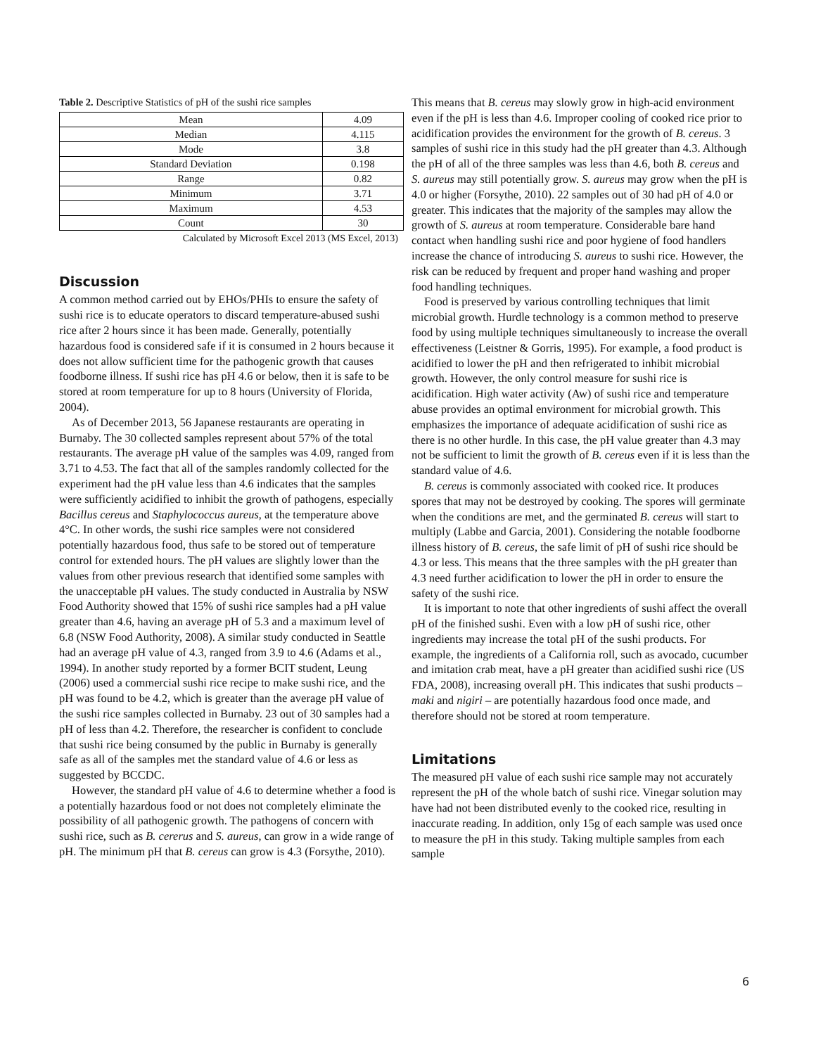Table 2. Descriptive Statistics of pH of the sushi rice samples
| Mean | 4.09 |
| Median | 4.115 |
| Mode | 3.8 |
| Standard Deviation | 0.198 |
| Range | 0.82 |
| Minimum | 3.71 |
| Maximum | 4.53 |
| Count | 30 |
Calculated by Microsoft Excel 2013 (MS Excel, 2013)
Discussion
A common method carried out by EHOs/PHIs to ensure the safety of sushi rice is to educate operators to discard temperature-abused sushi rice after 2 hours since it has been made. Generally, potentially hazardous food is considered safe if it is consumed in 2 hours because it does not allow sufficient time for the pathogenic growth that causes foodborne illness. If sushi rice has pH 4.6 or below, then it is safe to be stored at room temperature for up to 8 hours (University of Florida, 2004).
As of December 2013, 56 Japanese restaurants are operating in Burnaby. The 30 collected samples represent about 57% of the total restaurants. The average pH value of the samples was 4.09, ranged from 3.71 to 4.53. The fact that all of the samples randomly collected for the experiment had the pH value less than 4.6 indicates that the samples were sufficiently acidified to inhibit the growth of pathogens, especially Bacillus cereus and Staphylococcus aureus, at the temperature above 4°C. In other words, the sushi rice samples were not considered potentially hazardous food, thus safe to be stored out of temperature control for extended hours. The pH values are slightly lower than the values from other previous research that identified some samples with the unacceptable pH values. The study conducted in Australia by NSW Food Authority showed that 15% of sushi rice samples had a pH value greater than 4.6, having an average pH of 5.3 and a maximum level of 6.8 (NSW Food Authority, 2008). A similar study conducted in Seattle had an average pH value of 4.3, ranged from 3.9 to 4.6 (Adams et al., 1994). In another study reported by a former BCIT student, Leung (2006) used a commercial sushi rice recipe to make sushi rice, and the pH was found to be 4.2, which is greater than the average pH value of the sushi rice samples collected in Burnaby. 23 out of 30 samples had a pH of less than 4.2. Therefore, the researcher is confident to conclude that sushi rice being consumed by the public in Burnaby is generally safe as all of the samples met the standard value of 4.6 or less as suggested by BCCDC.
However, the standard pH value of 4.6 to determine whether a food is a potentially hazardous food or not does not completely eliminate the possibility of all pathogenic growth. The pathogens of concern with sushi rice, such as B. cererus and S. aureus, can grow in a wide range of pH. The minimum pH that B. cereus can grow is 4.3 (Forsythe, 2010).
This means that B. cereus may slowly grow in high-acid environment even if the pH is less than 4.6. Improper cooling of cooked rice prior to acidification provides the environment for the growth of B. cereus. 3 samples of sushi rice in this study had the pH greater than 4.3. Although the pH of all of the three samples was less than 4.6, both B. cereus and S. aureus may still potentially grow. S. aureus may grow when the pH is 4.0 or higher (Forsythe, 2010). 22 samples out of 30 had pH of 4.0 or greater. This indicates that the majority of the samples may allow the growth of S. aureus at room temperature. Considerable bare hand contact when handling sushi rice and poor hygiene of food handlers increase the chance of introducing S. aureus to sushi rice. However, the risk can be reduced by frequent and proper hand washing and proper food handling techniques.
Food is preserved by various controlling techniques that limit microbial growth. Hurdle technology is a common method to preserve food by using multiple techniques simultaneously to increase the overall effectiveness (Leistner & Gorris, 1995). For example, a food product is acidified to lower the pH and then refrigerated to inhibit microbial growth. However, the only control measure for sushi rice is acidification. High water activity (Aw) of sushi rice and temperature abuse provides an optimal environment for microbial growth. This emphasizes the importance of adequate acidification of sushi rice as there is no other hurdle. In this case, the pH value greater than 4.3 may not be sufficient to limit the growth of B. cereus even if it is less than the standard value of 4.6.
B. cereus is commonly associated with cooked rice. It produces spores that may not be destroyed by cooking. The spores will germinate when the conditions are met, and the germinated B. cereus will start to multiply (Labbe and Garcia, 2001). Considering the notable foodborne illness history of B. cereus, the safe limit of pH of sushi rice should be 4.3 or less. This means that the three samples with the pH greater than 4.3 need further acidification to lower the pH in order to ensure the safety of the sushi rice.
It is important to note that other ingredients of sushi affect the overall pH of the finished sushi. Even with a low pH of sushi rice, other ingredients may increase the total pH of the sushi products. For example, the ingredients of a California roll, such as avocado, cucumber and imitation crab meat, have a pH greater than acidified sushi rice (US FDA, 2008), increasing overall pH. This indicates that sushi products – maki and nigiri – are potentially hazardous food once made, and therefore should not be stored at room temperature.
Limitations
The measured pH value of each sushi rice sample may not accurately represent the pH of the whole batch of sushi rice. Vinegar solution may have had not been distributed evenly to the cooked rice, resulting in inaccurate reading. In addition, only 15g of each sample was used once to measure the pH in this study. Taking multiple samples from each sample
6